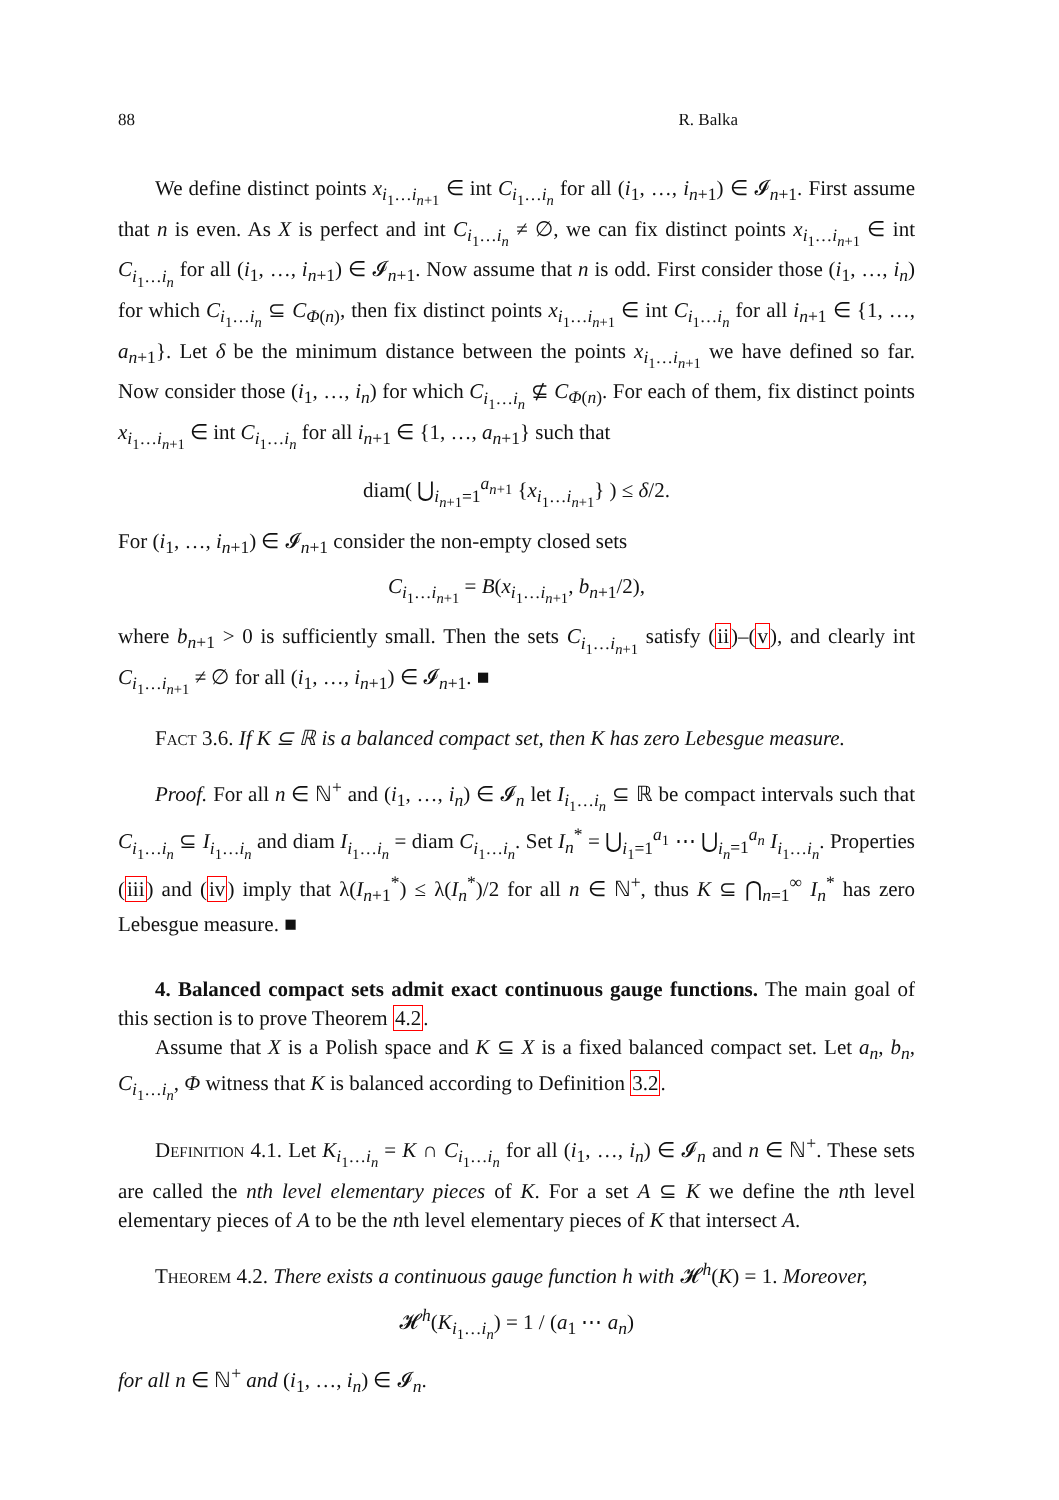88 R. Balka
We define distinct points x<sub>i<sub>1</sub>…i<sub>n+1</sub></sub> ∈ int C<sub>i<sub>1</sub>…i<sub>n</sub></sub> for all (i<sub>1</sub>, …, i<sub>n+1</sub>) ∈ 𝓘<sub>n+1</sub>. First assume that n is even. As X is perfect and int C<sub>i<sub>1</sub>…i<sub>n</sub></sub> ≠ ∅, we can fix distinct points x<sub>i<sub>1</sub>…i<sub>n+1</sub></sub> ∈ int C<sub>i<sub>1</sub>…i<sub>n</sub></sub> for all (i<sub>1</sub>, …, i<sub>n+1</sub>) ∈ 𝓘<sub>n+1</sub>. Now assume that n is odd. First consider those (i<sub>1</sub>, …, i<sub>n</sub>) for which C<sub>i<sub>1</sub>…i<sub>n</sub></sub> ⊆ C<sub>Φ(n)</sub>, then fix distinct points x<sub>i<sub>1</sub>…i<sub>n+1</sub></sub> ∈ int C<sub>i<sub>1</sub>…i<sub>n</sub></sub> for all i<sub>n+1</sub> ∈ {1, …, a<sub>n+1</sub>}. Let δ be the minimum distance between the points x<sub>i<sub>1</sub>…i<sub>n+1</sub></sub> we have defined so far. Now consider those (i<sub>1</sub>, …, i<sub>n</sub>) for which C<sub>i<sub>1</sub>…i<sub>n</sub></sub> ⊈ C<sub>Φ(n)</sub>. For each of them, fix distinct points x<sub>i<sub>1</sub>…i<sub>n+1</sub></sub> ∈ int C<sub>i<sub>1</sub>…i<sub>n</sub></sub> for all i<sub>n+1</sub> ∈ {1, …, a<sub>n+1</sub>} such that
diam( ⋃<sub>i<sub>n+1</sub>=1</sub><sup>a<sub>n+1</sub></sup> {x<sub>i<sub>1</sub>…i<sub>n+1</sub></sub>} ) ≤ δ/2.
For (i<sub>1</sub>, …, i<sub>n+1</sub>) ∈ 𝓘<sub>n+1</sub> consider the non-empty closed sets
C<sub>i<sub>1</sub>…i<sub>n+1</sub></sub> = B(x<sub>i<sub>1</sub>…i<sub>n+1</sub></sub>, b<sub>n+1</sub>/2),
where b<sub>n+1</sub> > 0 is sufficiently small. Then the sets C<sub>i<sub>1</sub>…i<sub>n+1</sub></sub> satisfy (ii)–(v), and clearly int C<sub>i<sub>1</sub>…i<sub>n+1</sub></sub> ≠ ∅ for all (i<sub>1</sub>, …, i<sub>n+1</sub>) ∈ 𝓘<sub>n+1</sub>. ■
Fact 3.6. If K ⊆ ℝ is a balanced compact set, then K has zero Lebesgue measure.
Proof. For all n ∈ ℕ<sup>+</sup> and (i<sub>1</sub>, …, i<sub>n</sub>) ∈ 𝓘<sub>n</sub> let I<sub>i<sub>1</sub>…i<sub>n</sub></sub> ⊆ ℝ be compact intervals such that C<sub>i<sub>1</sub>…i<sub>n</sub></sub> ⊆ I<sub>i<sub>1</sub>…i<sub>n</sub></sub> and diam I<sub>i<sub>1</sub>…i<sub>n</sub></sub> = diam C<sub>i<sub>1</sub>…i<sub>n</sub></sub>. Set I<sub>n</sub><sup>*</sup> = ⋃<sub>i<sub>1</sub>=1</sub><sup>a<sub>1</sub></sup> ⋯ ⋃<sub>i<sub>n</sub>=1</sub><sup>a<sub>n</sub></sup> I<sub>i<sub>1</sub>…i<sub>n</sub></sub>. Properties (iii) and (iv) imply that λ(I<sub>n+1</sub><sup>*</sup>) ≤ λ(I<sub>n</sub><sup>*</sup>)/2 for all n ∈ ℕ<sup>+</sup>, thus K ⊆ ⋂<sub>n=1</sub><sup>∞</sup> I<sub>n</sub><sup>*</sup> has zero Lebesgue measure. ■
4. Balanced compact sets admit exact continuous gauge functions. The main goal of this section is to prove Theorem 4.2.
Assume that X is a Polish space and K ⊆ X is a fixed balanced compact set. Let a<sub>n</sub>, b<sub>n</sub>, C<sub>i<sub>1</sub>…i<sub>n</sub></sub>, Φ witness that K is balanced according to Definition 3.2.
Definition 4.1. Let K<sub>i<sub>1</sub>…i<sub>n</sub></sub> = K ∩ C<sub>i<sub>1</sub>…i<sub>n</sub></sub> for all (i<sub>1</sub>, …, i<sub>n</sub>) ∈ 𝓘<sub>n</sub> and n ∈ ℕ<sup>+</sup>. These sets are called the nth level elementary pieces of K. For a set A ⊆ K we define the nth level elementary pieces of A to be the nth level elementary pieces of K that intersect A.
Theorem 4.2. There exists a continuous gauge function h with 𝓗<sup>h</sup>(K) = 1. Moreover,
𝓗<sup>h</sup>(K<sub>i<sub>1</sub>…i<sub>n</sub></sub>) = 1 / (a<sub>1</sub> ⋯ a<sub>n</sub>)
for all n ∈ ℕ<sup>+</sup> and (i<sub>1</sub>, …, i<sub>n</sub>) ∈ 𝓘<sub>n</sub>.